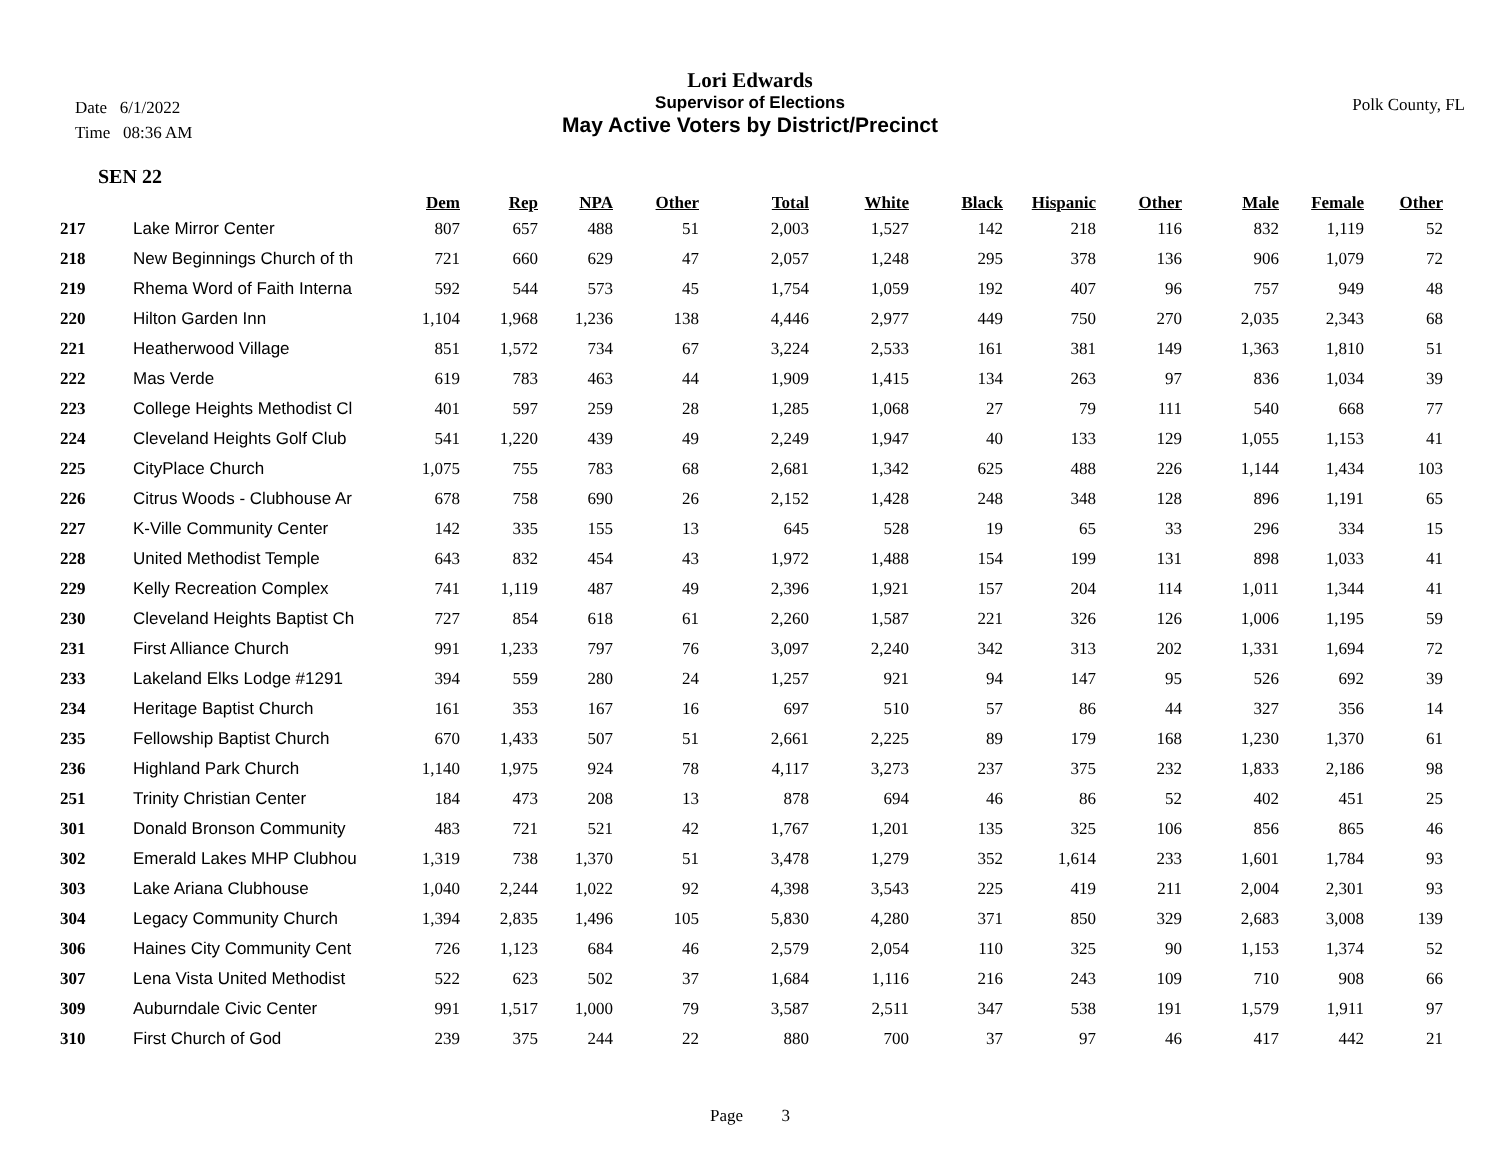Lori Edwards
Supervisor of Elections
May Active Voters by District/Precinct
Date 6/1/2022
Time 08:36 AM
Polk County, FL
SEN 22
| | | Dem | Rep | NPA | Other | Total | White | Black | Hispanic | Other | Male | Female | Other |
| --- | --- | --- | --- | --- | --- | --- | --- | --- | --- | --- | --- | --- | --- |
| 217 | Lake Mirror Center | 807 | 657 | 488 | 51 | 2,003 | 1,527 | 142 | 218 | 116 | 832 | 1,119 | 52 |
| 218 | New Beginnings Church of th | 721 | 660 | 629 | 47 | 2,057 | 1,248 | 295 | 378 | 136 | 906 | 1,079 | 72 |
| 219 | Rhema Word of Faith Interna | 592 | 544 | 573 | 45 | 1,754 | 1,059 | 192 | 407 | 96 | 757 | 949 | 48 |
| 220 | Hilton Garden Inn | 1,104 | 1,968 | 1,236 | 138 | 4,446 | 2,977 | 449 | 750 | 270 | 2,035 | 2,343 | 68 |
| 221 | Heatherwood Village | 851 | 1,572 | 734 | 67 | 3,224 | 2,533 | 161 | 381 | 149 | 1,363 | 1,810 | 51 |
| 222 | Mas Verde | 619 | 783 | 463 | 44 | 1,909 | 1,415 | 134 | 263 | 97 | 836 | 1,034 | 39 |
| 223 | College Heights Methodist Cl | 401 | 597 | 259 | 28 | 1,285 | 1,068 | 27 | 79 | 111 | 540 | 668 | 77 |
| 224 | Cleveland Heights Golf Club | 541 | 1,220 | 439 | 49 | 2,249 | 1,947 | 40 | 133 | 129 | 1,055 | 1,153 | 41 |
| 225 | CityPlace Church | 1,075 | 755 | 783 | 68 | 2,681 | 1,342 | 625 | 488 | 226 | 1,144 | 1,434 | 103 |
| 226 | Citrus Woods - Clubhouse Ar | 678 | 758 | 690 | 26 | 2,152 | 1,428 | 248 | 348 | 128 | 896 | 1,191 | 65 |
| 227 | K-Ville Community Center | 142 | 335 | 155 | 13 | 645 | 528 | 19 | 65 | 33 | 296 | 334 | 15 |
| 228 | United Methodist Temple | 643 | 832 | 454 | 43 | 1,972 | 1,488 | 154 | 199 | 131 | 898 | 1,033 | 41 |
| 229 | Kelly Recreation Complex | 741 | 1,119 | 487 | 49 | 2,396 | 1,921 | 157 | 204 | 114 | 1,011 | 1,344 | 41 |
| 230 | Cleveland Heights Baptist Ch | 727 | 854 | 618 | 61 | 2,260 | 1,587 | 221 | 326 | 126 | 1,006 | 1,195 | 59 |
| 231 | First Alliance Church | 991 | 1,233 | 797 | 76 | 3,097 | 2,240 | 342 | 313 | 202 | 1,331 | 1,694 | 72 |
| 233 | Lakeland Elks Lodge #1291 | 394 | 559 | 280 | 24 | 1,257 | 921 | 94 | 147 | 95 | 526 | 692 | 39 |
| 234 | Heritage Baptist Church | 161 | 353 | 167 | 16 | 697 | 510 | 57 | 86 | 44 | 327 | 356 | 14 |
| 235 | Fellowship Baptist Church | 670 | 1,433 | 507 | 51 | 2,661 | 2,225 | 89 | 179 | 168 | 1,230 | 1,370 | 61 |
| 236 | Highland Park Church | 1,140 | 1,975 | 924 | 78 | 4,117 | 3,273 | 237 | 375 | 232 | 1,833 | 2,186 | 98 |
| 251 | Trinity Christian Center | 184 | 473 | 208 | 13 | 878 | 694 | 46 | 86 | 52 | 402 | 451 | 25 |
| 301 | Donald Bronson Community | 483 | 721 | 521 | 42 | 1,767 | 1,201 | 135 | 325 | 106 | 856 | 865 | 46 |
| 302 | Emerald Lakes MHP Clubhou | 1,319 | 738 | 1,370 | 51 | 3,478 | 1,279 | 352 | 1,614 | 233 | 1,601 | 1,784 | 93 |
| 303 | Lake Ariana Clubhouse | 1,040 | 2,244 | 1,022 | 92 | 4,398 | 3,543 | 225 | 419 | 211 | 2,004 | 2,301 | 93 |
| 304 | Legacy Community Church | 1,394 | 2,835 | 1,496 | 105 | 5,830 | 4,280 | 371 | 850 | 329 | 2,683 | 3,008 | 139 |
| 306 | Haines City Community Cent | 726 | 1,123 | 684 | 46 | 2,579 | 2,054 | 110 | 325 | 90 | 1,153 | 1,374 | 52 |
| 307 | Lena Vista United Methodist | 522 | 623 | 502 | 37 | 1,684 | 1,116 | 216 | 243 | 109 | 710 | 908 | 66 |
| 309 | Auburndale Civic Center | 991 | 1,517 | 1,000 | 79 | 3,587 | 2,511 | 347 | 538 | 191 | 1,579 | 1,911 | 97 |
| 310 | First Church of God | 239 | 375 | 244 | 22 | 880 | 700 | 37 | 97 | 46 | 417 | 442 | 21 |
Page 3